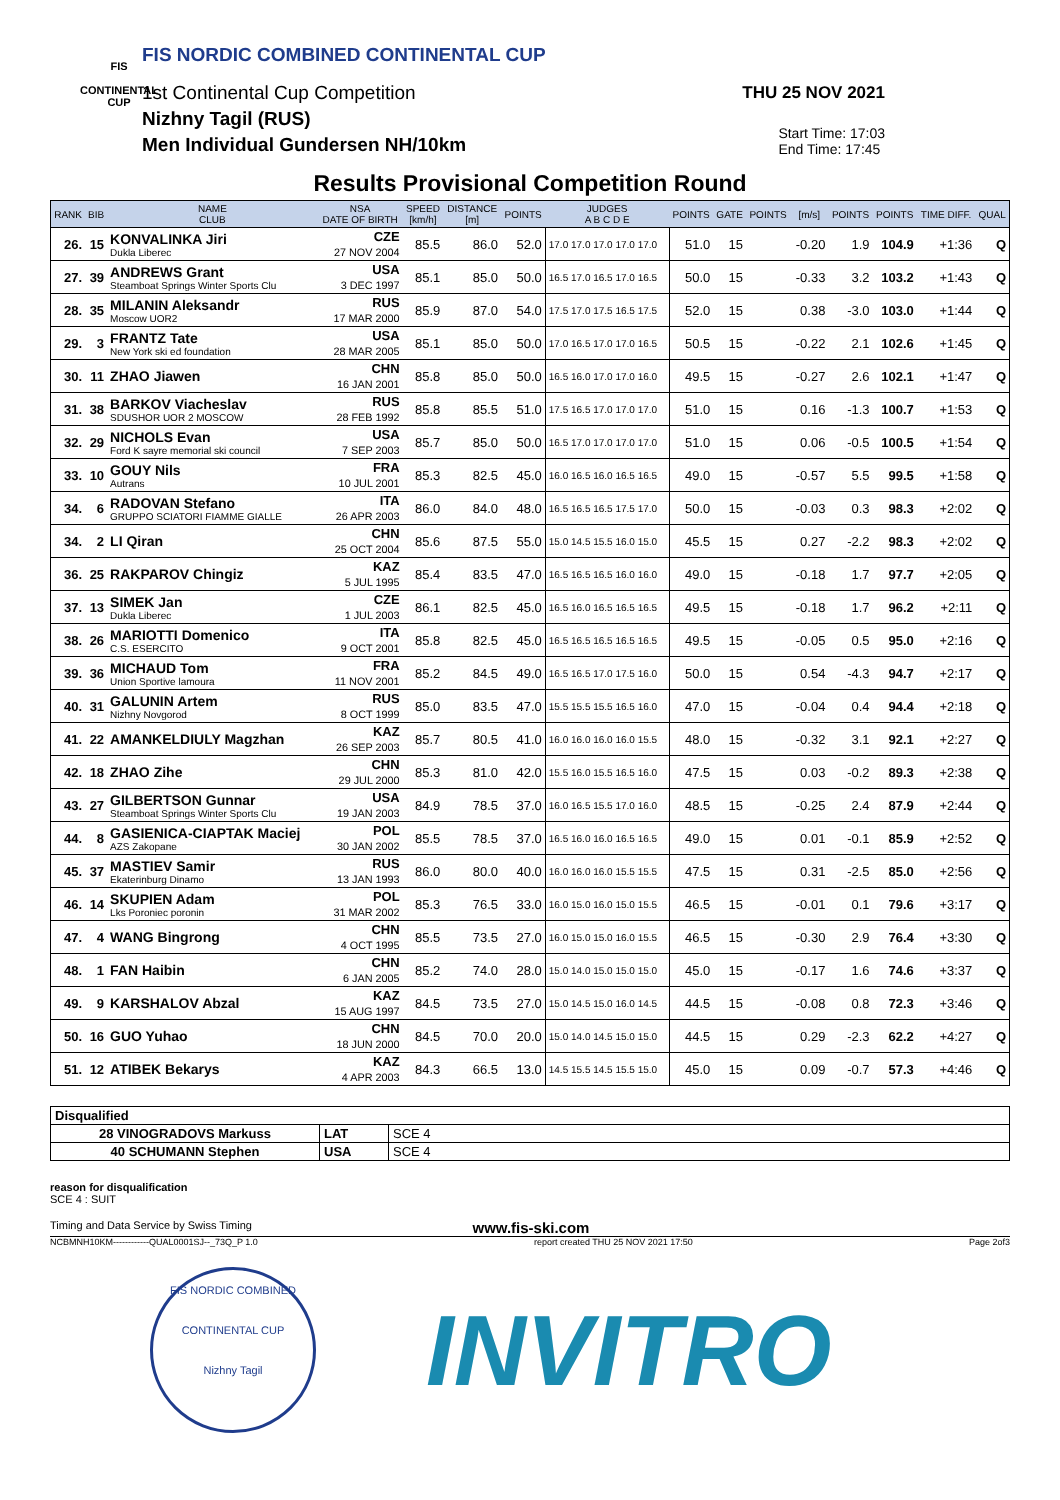FIS
CONTINENTAL
CUP
FIS NORDIC COMBINED CONTINENTAL CUP
1st Continental Cup Competition
Nizhny Tagil (RUS)
Men Individual Gundersen NH/10km
THU 25 NOV 2021
Start Time: 17:03
End Time: 17:45
Results Provisional Competition Round
| RANK | BIB | NAME CLUB | NSA DATE OF BIRTH | SPEED [km/h] | DISTANCE [m] | POINTS | JUDGES A B C D E | POINTS | GATE | POINTS | [m/s] | POINTS | POINTS | TIME DIFF. | QUAL |
| --- | --- | --- | --- | --- | --- | --- | --- | --- | --- | --- | --- | --- | --- | --- | --- |
| 26. | 15 | KONVALINKA Jiri Dukla Liberec | CZE 27 NOV 2004 | 85.5 | 86.0 | 52.0 | 17.0 17.0 17.0 17.0 17.0 | 51.0 | 15 | | -0.20 | 1.9 | 104.9 | +1:36 | Q |
| 27. | 39 | ANDREWS Grant Steamboat Springs Winter Sports Clu | USA 3 DEC 1997 | 85.1 | 85.0 | 50.0 | 16.5 17.0 16.5 17.0 16.5 | 50.0 | 15 | | -0.33 | 3.2 | 103.2 | +1:43 | Q |
| 28. | 35 | MILANIN Aleksandr Moscow UOR2 | RUS 17 MAR 2000 | 85.9 | 87.0 | 54.0 | 17.5 17.0 17.5 16.5 17.5 | 52.0 | 15 | | 0.38 | -3.0 | 103.0 | +1:44 | Q |
| 29. | 3 | FRANTZ Tate New York ski ed foundation | USA 28 MAR 2005 | 85.1 | 85.0 | 50.0 | 17.0 16.5 17.0 17.0 16.5 | 50.5 | 15 | | -0.22 | 2.1 | 102.6 | +1:45 | Q |
| 30. | 11 | ZHAO Jiawen | CHN 16 JAN 2001 | 85.8 | 85.0 | 50.0 | 16.5 16.0 17.0 17.0 16.0 | 49.5 | 15 | | -0.27 | 2.6 | 102.1 | +1:47 | Q |
| 31. | 38 | BARKOV Viacheslav SDUSHOR UOR 2 MOSCOW | RUS 28 FEB 1992 | 85.8 | 85.5 | 51.0 | 17.5 16.5 17.0 17.0 17.0 | 51.0 | 15 | | 0.16 | -1.3 | 100.7 | +1:53 | Q |
| 32. | 29 | NICHOLS Evan Ford K sayre memorial ski council | USA 7 SEP 2003 | 85.7 | 85.0 | 50.0 | 16.5 17.0 17.0 17.0 17.0 | 51.0 | 15 | | 0.06 | -0.5 | 100.5 | +1:54 | Q |
| 33. | 10 | GOUY Nils Autrans | FRA 10 JUL 2001 | 85.3 | 82.5 | 45.0 | 16.0 16.5 16.0 16.5 16.5 | 49.0 | 15 | | -0.57 | 5.5 | 99.5 | +1:58 | Q |
| 34. | 6 | RADOVAN Stefano GRUPPO SCIATORI FIAMME GIALLE | ITA 26 APR 2003 | 86.0 | 84.0 | 48.0 | 16.5 16.5 16.5 17.5 17.0 | 50.0 | 15 | | -0.03 | 0.3 | 98.3 | +2:02 | Q |
| 34. | 2 | LI Qiran | CHN 25 OCT 2004 | 85.6 | 87.5 | 55.0 | 15.0 14.5 15.5 16.0 15.0 | 45.5 | 15 | | 0.27 | -2.2 | 98.3 | +2:02 | Q |
| 36. | 25 | RAKPAROV Chingiz | KAZ 5 JUL 1995 | 85.4 | 83.5 | 47.0 | 16.5 16.5 16.5 16.0 16.0 | 49.0 | 15 | | -0.18 | 1.7 | 97.7 | +2:05 | Q |
| 37. | 13 | SIMEK Jan Dukla Liberec | CZE 1 JUL 2003 | 86.1 | 82.5 | 45.0 | 16.5 16.0 16.5 16.5 16.5 | 49.5 | 15 | | -0.18 | 1.7 | 96.2 | +2:11 | Q |
| 38. | 26 | MARIOTTI Domenico C.S. ESERCITO | ITA 9 OCT 2001 | 85.8 | 82.5 | 45.0 | 16.5 16.5 16.5 16.5 16.5 | 49.5 | 15 | | -0.05 | 0.5 | 95.0 | +2:16 | Q |
| 39. | 36 | MICHAUD Tom Union Sportive lamoura | FRA 11 NOV 2001 | 85.2 | 84.5 | 49.0 | 16.5 16.5 17.0 17.5 16.0 | 50.0 | 15 | | 0.54 | -4.3 | 94.7 | +2:17 | Q |
| 40. | 31 | GALUNIN Artem Nizhny Novgorod | RUS 8 OCT 1999 | 85.0 | 83.5 | 47.0 | 15.5 15.5 15.5 16.5 16.0 | 47.0 | 15 | | -0.04 | 0.4 | 94.4 | +2:18 | Q |
| 41. | 22 | AMANKELDIULY Magzhan | KAZ 26 SEP 2003 | 85.7 | 80.5 | 41.0 | 16.0 16.0 16.0 16.0 15.5 | 48.0 | 15 | | -0.32 | 3.1 | 92.1 | +2:27 | Q |
| 42. | 18 | ZHAO Zihe | CHN 29 JUL 2000 | 85.3 | 81.0 | 42.0 | 15.5 16.0 15.5 16.5 16.0 | 47.5 | 15 | | 0.03 | -0.2 | 89.3 | +2:38 | Q |
| 43. | 27 | GILBERTSON Gunnar Steamboat Springs Winter Sports Clu | USA 19 JAN 2003 | 84.9 | 78.5 | 37.0 | 16.0 16.5 15.5 17.0 16.0 | 48.5 | 15 | | -0.25 | 2.4 | 87.9 | +2:44 | Q |
| 44. | 8 | GASIENICA-CIAPTAK Maciej AZS Zakopane | POL 30 JAN 2002 | 85.5 | 78.5 | 37.0 | 16.5 16.0 16.0 16.5 16.5 | 49.0 | 15 | | 0.01 | -0.1 | 85.9 | +2:52 | Q |
| 45. | 37 | MASTIEV Samir Ekaterinburg Dinamo | RUS 13 JAN 1993 | 86.0 | 80.0 | 40.0 | 16.0 16.0 16.0 15.5 15.5 | 47.5 | 15 | | 0.31 | -2.5 | 85.0 | +2:56 | Q |
| 46. | 14 | SKUPIEN Adam Lks Poroniec poronin | POL 31 MAR 2002 | 85.3 | 76.5 | 33.0 | 16.0 15.0 16.0 15.0 15.5 | 46.5 | 15 | | -0.01 | 0.1 | 79.6 | +3:17 | Q |
| 47. | 4 | WANG Bingrong | CHN 4 OCT 1995 | 85.5 | 73.5 | 27.0 | 16.0 15.0 15.0 16.0 15.5 | 46.5 | 15 | | -0.30 | 2.9 | 76.4 | +3:30 | Q |
| 48. | 1 | FAN Haibin | CHN 6 JAN 2005 | 85.2 | 74.0 | 28.0 | 15.0 14.0 15.0 15.0 15.0 | 45.0 | 15 | | -0.17 | 1.6 | 74.6 | +3:37 | Q |
| 49. | 9 | KARSHALOV Abzal | KAZ 15 AUG 1997 | 84.5 | 73.5 | 27.0 | 15.0 14.5 15.0 16.0 14.5 | 44.5 | 15 | | -0.08 | 0.8 | 72.3 | +3:46 | Q |
| 50. | 16 | GUO Yuhao | CHN 18 JUN 2000 | 84.5 | 70.0 | 20.0 | 15.0 14.0 14.5 15.0 15.0 | 44.5 | 15 | | 0.29 | -2.3 | 62.2 | +4:27 | Q |
| 51. | 12 | ATIBEK Bekarys | KAZ 4 APR 2003 | 84.3 | 66.5 | 13.0 | 14.5 15.5 14.5 15.5 15.0 | 45.0 | 15 | | 0.09 | -0.7 | 57.3 | +4:46 | Q |
| Disqualified | | |
| 28 VINOGRADOVS Markuss | LAT | SCE 4 |
| 40 SCHUMANN Stephen | USA | SCE 4 |
reason for disqualification
SCE 4 : SUIT
Timing and Data Service by Swiss Timing www.fis-ski.com
NCBMNH10KM------------QUAL0001SJ--_73Q_P 1.0 report created THU 25 NOV 2021 17:50 Page 2of3
FIS NORDIC COMBINED CONTINENTAL CUP
Nizhny Tagil
INVITRO